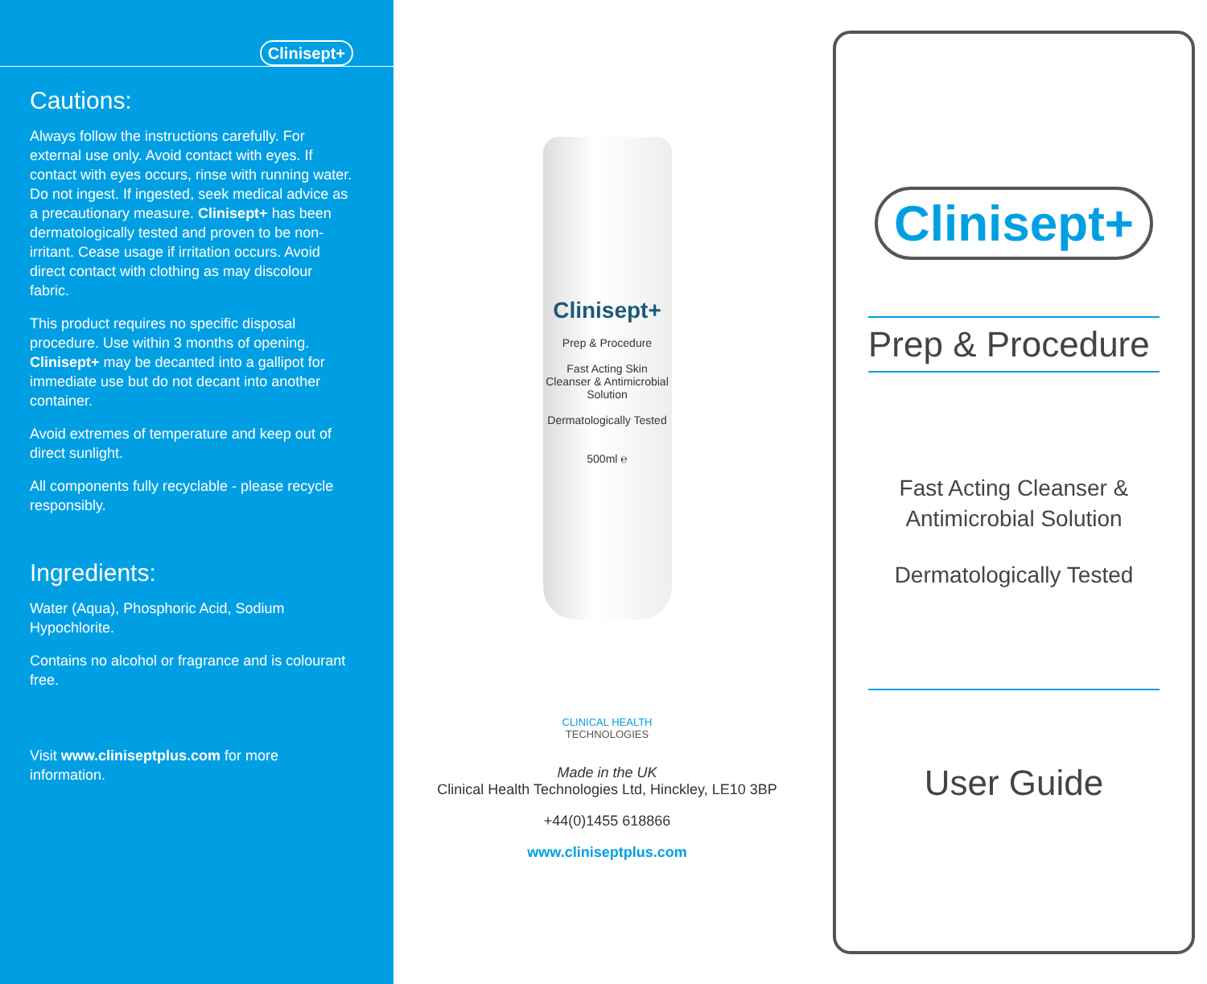Clinisept+
Cautions:
Always follow the instructions carefully. For external use only. Avoid contact with eyes. If contact with eyes occurs, rinse with running water. Do not ingest. If ingested, seek medical advice as a precautionary measure. Clinisept+ has been dermatologically tested and proven to be non-irritant. Cease usage if irritation occurs. Avoid direct contact with clothing as may discolour fabric.
This product requires no specific disposal procedure. Use within 3 months of opening. Clinisept+ may be decanted into a gallipot for immediate use but do not decant into another container.
Avoid extremes of temperature and keep out of direct sunlight.
All components fully recyclable - please recycle responsibly.
Ingredients:
Water (Aqua), Phosphoric Acid, Sodium Hypochlorite.
Contains no alcohol or fragrance and is colourant free.
Visit www.cliniseptplus.com for more information.
Clinisept+
Prep & Procedure
Fast Acting Skin Cleanser & Antimicrobial Solution
Dermatologically Tested
500ml ℮
CLINICAL HEALTH
TECHNOLOGIES
Made in the UK
Clinical Health Technologies Ltd, Hinckley, LE10 3BP
+44(0)1455 618866
www.cliniseptplus.com
Clinisept+
Prep & Procedure
Fast Acting Cleanser & Antimicrobial Solution
Dermatologically Tested
User Guide